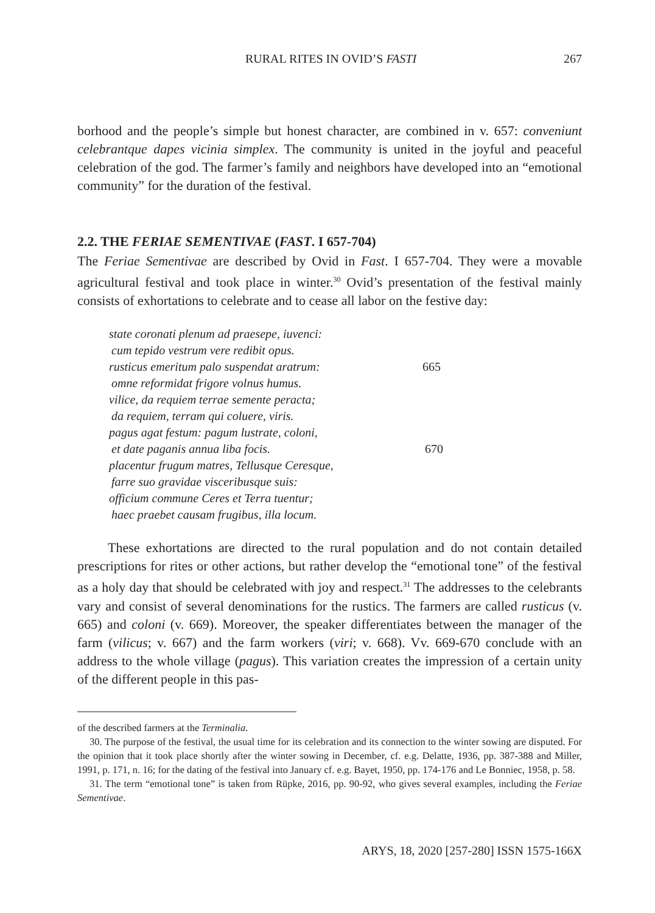RURAL RITES IN OVID’S FASTI 267
borhood and the people’s simple but honest character, are combined in v. 657: conveniunt celebrantque dapes vicinia simplex. The community is united in the joyful and peaceful celebration of the god. The farmer’s family and neighbors have developed into an “emotional community” for the duration of the festival.
2.2. THE FERIAE SEMENTIVAE (FAST. I 657-704)
The Feriae Sementivae are described by Ovid in Fast. I 657-704. They were a movable agricultural festival and took place in winter.<sup>30</sup> Ovid’s presentation of the festival mainly consists of exhortations to celebrate and to cease all labor on the festive day:
state coronati plenum ad praesepe, iuvenci:
cum tepido vestrum vere redibit opus.
rusticus emeritum palo suspendat aratrum: 665
omne reformidat frigore volnus humus.
vilice, da requiem terrae semente peracta;
da requiem, terram qui coluere, viris.
pagus agat festum: pagum lustrate, coloni,
et date paganis annua liba focis. 670
placentur frugum matres, Tellusque Ceresque,
farre suo gravidae visceribusque suis:
officium commune Ceres et Terra tuentur;
haec praebet causam frugibus, illa locum.
These exhortations are directed to the rural population and do not contain detailed prescriptions for rites or other actions, but rather develop the “emotional tone” of the festival as a holy day that should be celebrated with joy and respect.<sup>31</sup> The addresses to the celebrants vary and consist of several denominations for the rustics. The farmers are called rusticus (v. 665) and coloni (v. 669). Moreover, the speaker differentiates between the manager of the farm (vilicus; v. 667) and the farm workers (viri; v. 668). Vv. 669-670 conclude with an address to the whole village (pagus). This variation creates the impression of a certain unity of the different people in this pas-
of the described farmers at the Terminalia.
30. The purpose of the festival, the usual time for its celebration and its connection to the winter sowing are disputed. For the opinion that it took place shortly after the winter sowing in December, cf. e.g. Delatte, 1936, pp. 387-388 and Miller, 1991, p. 171, n. 16; for the dating of the festival into January cf. e.g. Bayet, 1950, pp. 174-176 and Le Bonniec, 1958, p. 58.
31. The term “emotional tone” is taken from Rüpke, 2016, pp. 90-92, who gives several examples, including the Feriae Sementivae.
ARYS, 18, 2020 [257-280] ISSN 1575-166X